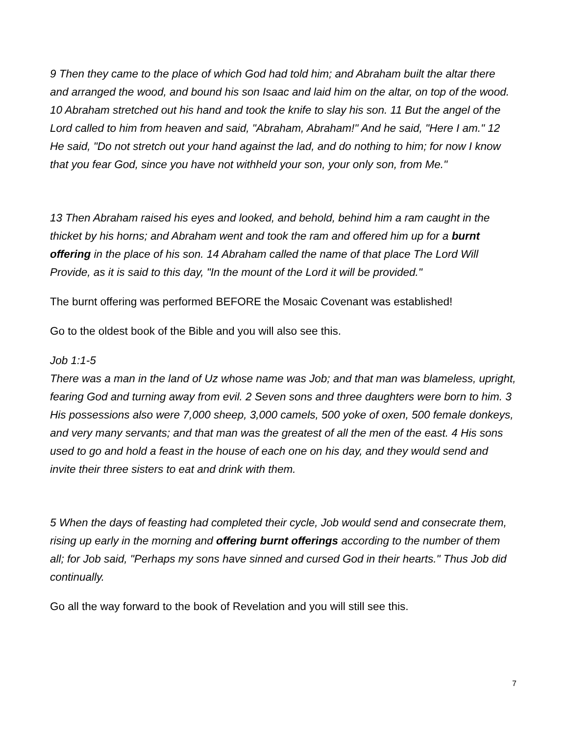9 Then they came to the place of which God had told him; and Abraham built the altar there and arranged the wood, and bound his son Isaac and laid him on the altar, on top of the wood. 10 Abraham stretched out his hand and took the knife to slay his son. 11 But the angel of the Lord called to him from heaven and said, "Abraham, Abraham!" And he said, "Here I am." 12 He said, "Do not stretch out your hand against the lad, and do nothing to him; for now I know that you fear God, since you have not withheld your son, your only son, from Me."
13 Then Abraham raised his eyes and looked, and behold, behind him a ram caught in the thicket by his horns; and Abraham went and took the ram and offered him up for a burnt offering in the place of his son. 14 Abraham called the name of that place The Lord Will Provide, as it is said to this day, "In the mount of the Lord it will be provided."
The burnt offering was performed BEFORE the Mosaic Covenant was established!
Go to the oldest book of the Bible and you will also see this.
Job 1:1-5
There was a man in the land of Uz whose name was Job; and that man was blameless, upright, fearing God and turning away from evil. 2 Seven sons and three daughters were born to him. 3 His possessions also were 7,000 sheep, 3,000 camels, 500 yoke of oxen, 500 female donkeys, and very many servants; and that man was the greatest of all the men of the east. 4 His sons used to go and hold a feast in the house of each one on his day, and they would send and invite their three sisters to eat and drink with them.
5 When the days of feasting had completed their cycle, Job would send and consecrate them, rising up early in the morning and offering burnt offerings according to the number of them all; for Job said, "Perhaps my sons have sinned and cursed God in their hearts." Thus Job did continually.
Go all the way forward to the book of Revelation and you will still see this.
7